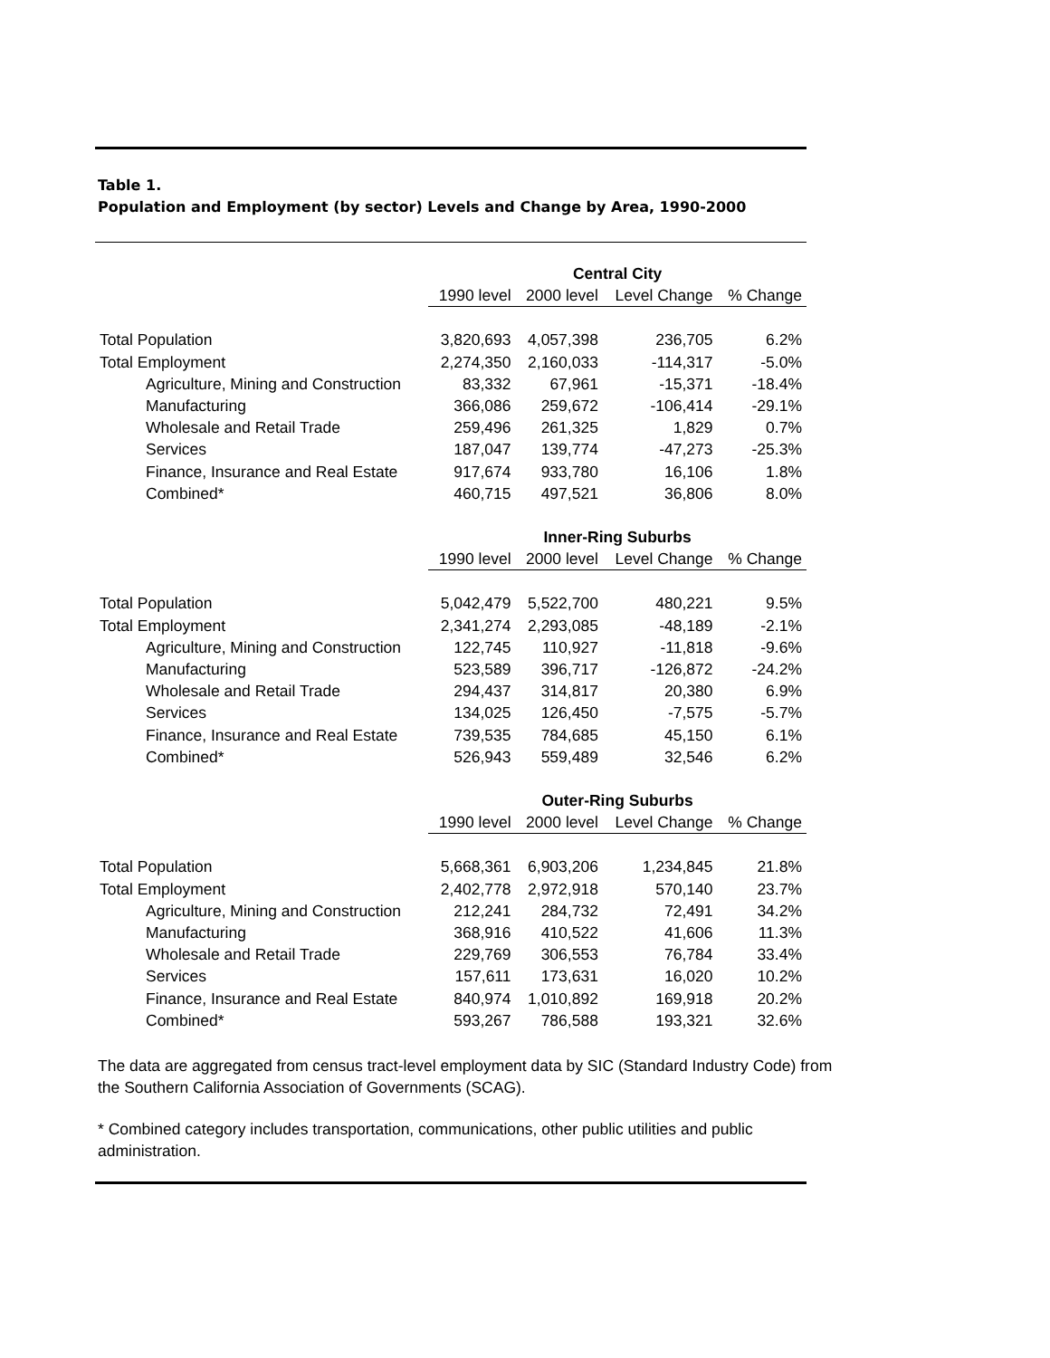Table 1.
Population and Employment (by sector) Levels and Change by Area, 1990-2000
| | Central City | | | |
| | 1990 level | 2000 level | Level Change | % Change |
| Total Population | 3,820,693 | 4,057,398 | 236,705 | 6.2% |
| Total Employment | 2,274,350 | 2,160,033 | -114,317 | -5.0% |
| Agriculture, Mining and Construction | 83,332 | 67,961 | -15,371 | -18.4% |
| Manufacturing | 366,086 | 259,672 | -106,414 | -29.1% |
| Wholesale and Retail Trade | 259,496 | 261,325 | 1,829 | 0.7% |
| Services | 187,047 | 139,774 | -47,273 | -25.3% |
| Finance, Insurance and Real Estate | 917,674 | 933,780 | 16,106 | 1.8% |
| Combined* | 460,715 | 497,521 | 36,806 | 8.0% |
| | Inner-Ring Suburbs | | | |
| | 1990 level | 2000 level | Level Change | % Change |
| Total Population | 5,042,479 | 5,522,700 | 480,221 | 9.5% |
| Total Employment | 2,341,274 | 2,293,085 | -48,189 | -2.1% |
| Agriculture, Mining and Construction | 122,745 | 110,927 | -11,818 | -9.6% |
| Manufacturing | 523,589 | 396,717 | -126,872 | -24.2% |
| Wholesale and Retail Trade | 294,437 | 314,817 | 20,380 | 6.9% |
| Services | 134,025 | 126,450 | -7,575 | -5.7% |
| Finance, Insurance and Real Estate | 739,535 | 784,685 | 45,150 | 6.1% |
| Combined* | 526,943 | 559,489 | 32,546 | 6.2% |
| | Outer-Ring Suburbs | | | |
| | 1990 level | 2000 level | Level Change | % Change |
| Total Population | 5,668,361 | 6,903,206 | 1,234,845 | 21.8% |
| Total Employment | 2,402,778 | 2,972,918 | 570,140 | 23.7% |
| Agriculture, Mining and Construction | 212,241 | 284,732 | 72,491 | 34.2% |
| Manufacturing | 368,916 | 410,522 | 41,606 | 11.3% |
| Wholesale and Retail Trade | 229,769 | 306,553 | 76,784 | 33.4% |
| Services | 157,611 | 173,631 | 16,020 | 10.2% |
| Finance, Insurance and Real Estate | 840,974 | 1,010,892 | 169,918 | 20.2% |
| Combined* | 593,267 | 786,588 | 193,321 | 32.6% |
The data are aggregated from census tract-level employment data by SIC (Standard Industry Code) from the Southern California Association of Governments (SCAG).
* Combined category includes transportation, communications, other public utilities and public administration.